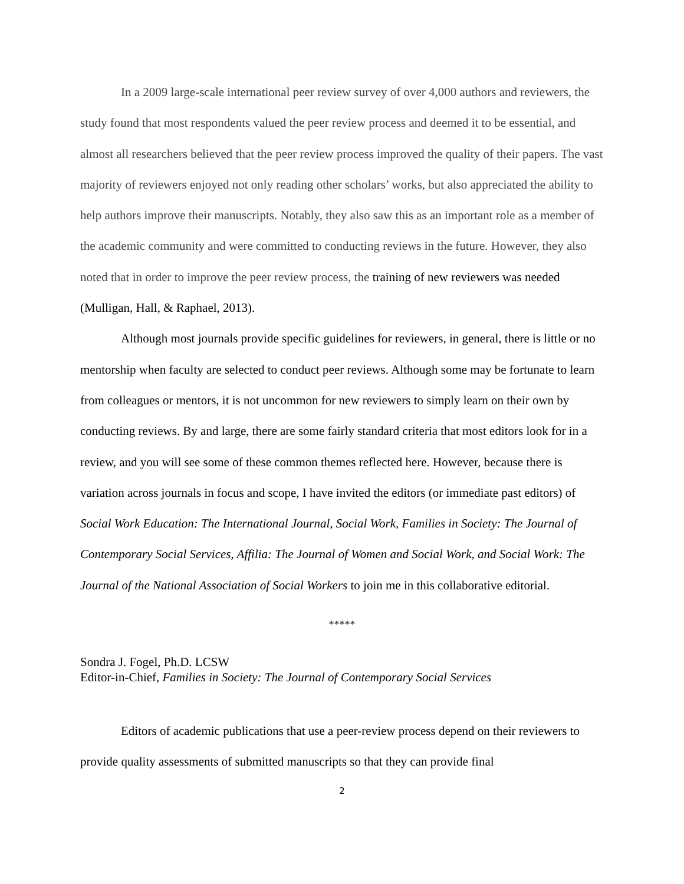In a 2009 large-scale international peer review survey of over 4,000 authors and reviewers, the study found that most respondents valued the peer review process and deemed it to be essential, and almost all researchers believed that the peer review process improved the quality of their papers. The vast majority of reviewers enjoyed not only reading other scholars’ works, but also appreciated the ability to help authors improve their manuscripts. Notably, they also saw this as an important role as a member of the academic community and were committed to conducting reviews in the future. However, they also noted that in order to improve the peer review process, the training of new reviewers was needed (Mulligan, Hall, & Raphael, 2013).
Although most journals provide specific guidelines for reviewers, in general, there is little or no mentorship when faculty are selected to conduct peer reviews. Although some may be fortunate to learn from colleagues or mentors, it is not uncommon for new reviewers to simply learn on their own by conducting reviews. By and large, there are some fairly standard criteria that most editors look for in a review, and you will see some of these common themes reflected here. However, because there is variation across journals in focus and scope, I have invited the editors (or immediate past editors) of Social Work Education: The International Journal, Social Work, Families in Society: The Journal of Contemporary Social Services, Affilia: The Journal of Women and Social Work, and Social Work: The Journal of the National Association of Social Workers to join me in this collaborative editorial.
*****
Sondra J. Fogel, Ph.D. LCSW
Editor-in-Chief, Families in Society: The Journal of Contemporary Social Services
Editors of academic publications that use a peer-review process depend on their reviewers to provide quality assessments of submitted manuscripts so that they can provide final
2